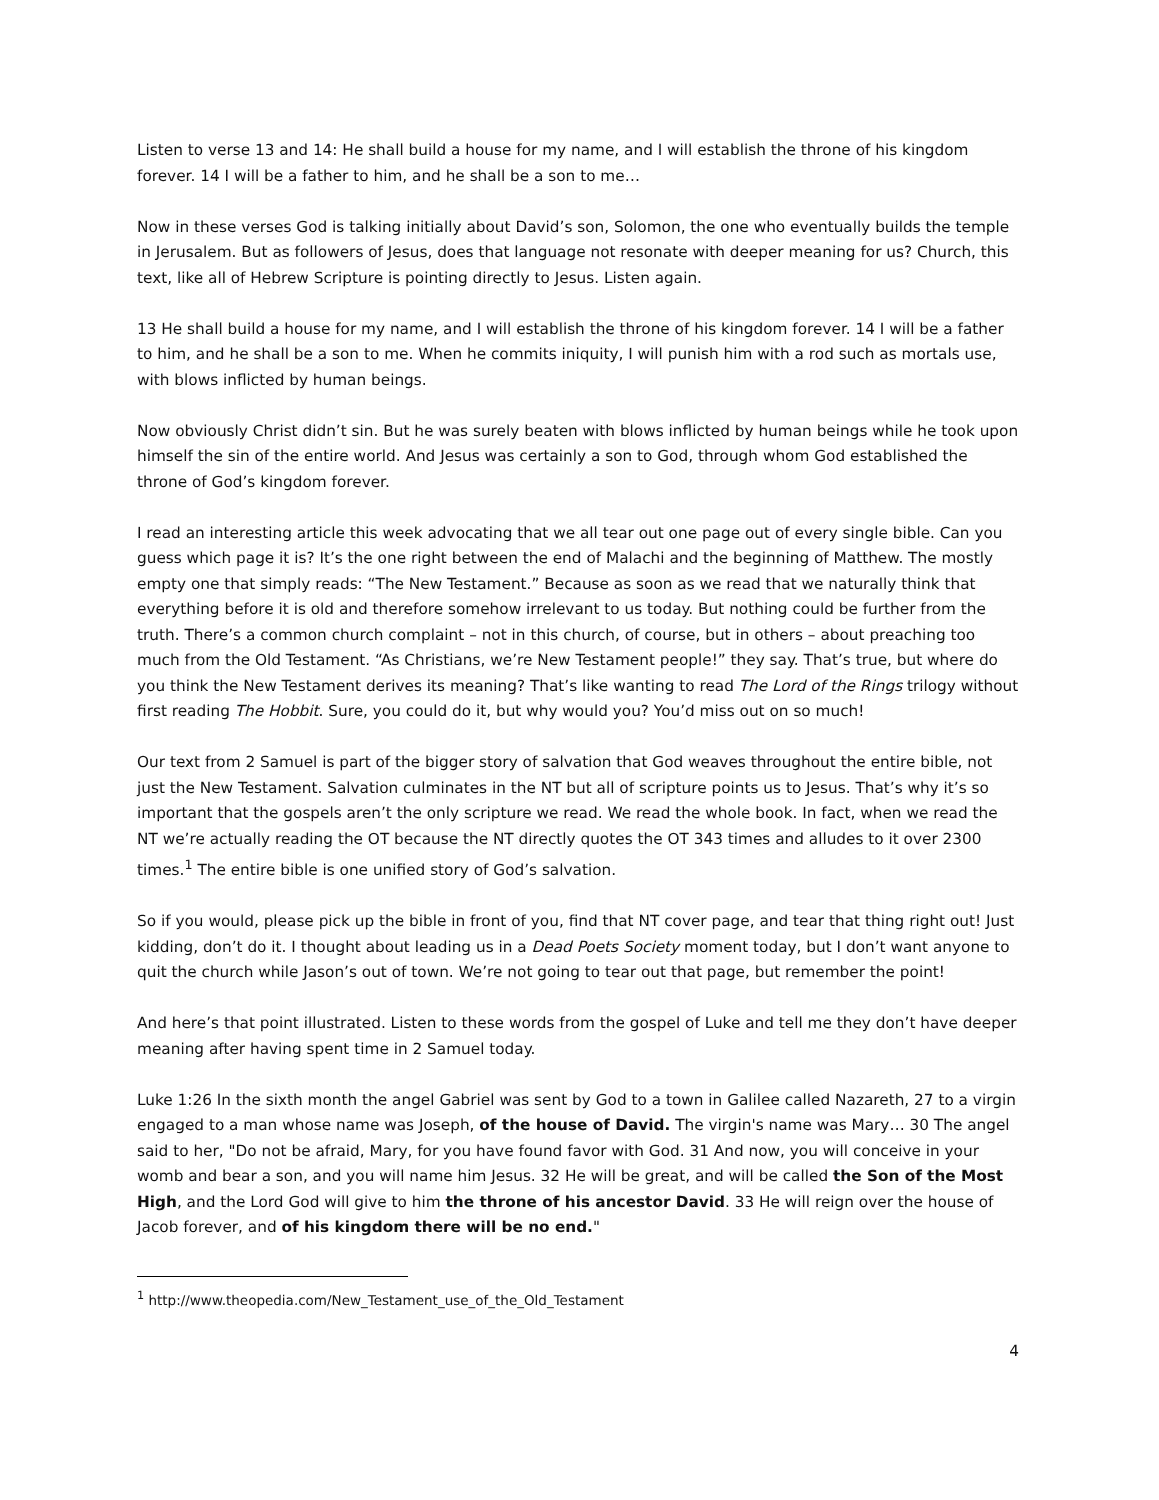Listen to verse 13 and 14: He shall build a house for my name, and I will establish the throne of his kingdom forever. 14 I will be a father to him, and he shall be a son to me…
Now in these verses God is talking initially about David’s son, Solomon, the one who eventually builds the temple in Jerusalem. But as followers of Jesus, does that language not resonate with deeper meaning for us? Church, this text, like all of Hebrew Scripture is pointing directly to Jesus. Listen again.
13 He shall build a house for my name, and I will establish the throne of his kingdom forever. 14 I will be a father to him, and he shall be a son to me. When he commits iniquity, I will punish him with a rod such as mortals use, with blows inflicted by human beings.
Now obviously Christ didn’t sin. But he was surely beaten with blows inflicted by human beings while he took upon himself the sin of the entire world. And Jesus was certainly a son to God, through whom God established the throne of God’s kingdom forever.
I read an interesting article this week advocating that we all tear out one page out of every single bible. Can you guess which page it is? It’s the one right between the end of Malachi and the beginning of Matthew. The mostly empty one that simply reads: “The New Testament.” Because as soon as we read that we naturally think that everything before it is old and therefore somehow irrelevant to us today. But nothing could be further from the truth. There’s a common church complaint – not in this church, of course, but in others – about preaching too much from the Old Testament. “As Christians, we’re New Testament people!” they say. That’s true, but where do you think the New Testament derives its meaning? That’s like wanting to read The Lord of the Rings trilogy without first reading The Hobbit. Sure, you could do it, but why would you? You’d miss out on so much!
Our text from 2 Samuel is part of the bigger story of salvation that God weaves throughout the entire bible, not just the New Testament. Salvation culminates in the NT but all of scripture points us to Jesus. That’s why it’s so important that the gospels aren’t the only scripture we read. We read the whole book. In fact, when we read the NT we’re actually reading the OT because the NT directly quotes the OT 343 times and alludes to it over 2300 times.<sup>1</sup> The entire bible is one unified story of God’s salvation.
So if you would, please pick up the bible in front of you, find that NT cover page, and tear that thing right out! Just kidding, don’t do it. I thought about leading us in a Dead Poets Society moment today, but I don’t want anyone to quit the church while Jason’s out of town. We’re not going to tear out that page, but remember the point!
And here’s that point illustrated. Listen to these words from the gospel of Luke and tell me they don’t have deeper meaning after having spent time in 2 Samuel today.
Luke 1:26 In the sixth month the angel Gabriel was sent by God to a town in Galilee called Nazareth, 27 to a virgin engaged to a man whose name was Joseph, of the house of David. The virgin's name was Mary… 30 The angel said to her, "Do not be afraid, Mary, for you have found favor with God. 31 And now, you will conceive in your womb and bear a son, and you will name him Jesus. 32 He will be great, and will be called the Son of the Most High, and the Lord God will give to him the throne of his ancestor David. 33 He will reign over the house of Jacob forever, and of his kingdom there will be no end."
<sup>1</sup> http://www.theopedia.com/New_Testament_use_of_the_Old_Testament
4